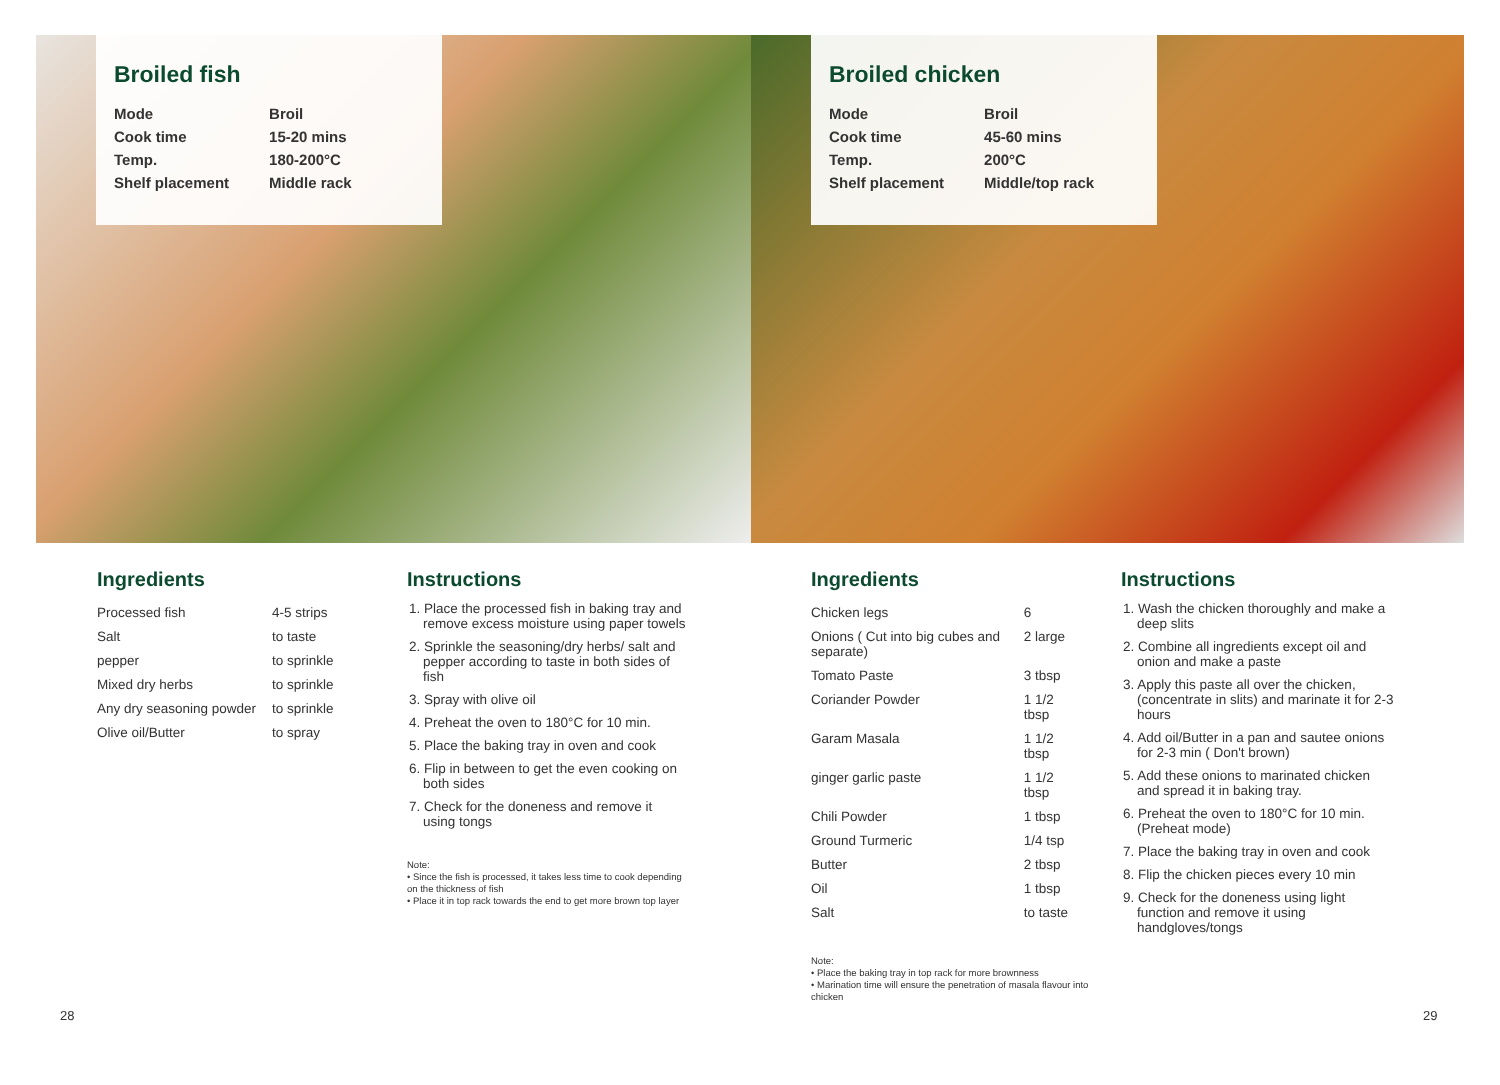Broiled fish
| Mode | Broil |
| Cook time | 15-20 mins |
| Temp. | 180-200°C |
| Shelf placement | Middle rack |
Broiled chicken
| Mode | Broil |
| Cook time | 45-60 mins |
| Temp. | 200°C |
| Shelf placement | Middle/top rack |
Ingredients
| Processed fish | 4-5 strips |
| Salt | to taste |
| pepper | to sprinkle |
| Mixed dry herbs | to sprinkle |
| Any dry seasoning powder | to sprinkle |
| Olive oil/Butter | to spray |
Instructions
1. Place the processed fish in baking tray and remove excess moisture using paper towels
2. Sprinkle the seasoning/dry herbs/ salt and pepper according to taste in both sides of fish
3. Spray with olive oil
4. Preheat the oven to 180°C for 10 min.
5. Place the baking tray in oven and cook
6. Flip in between to get the even cooking on both sides
7. Check for the doneness and remove it using tongs
Note:
• Since the fish is processed, it takes less time to cook depending on the thickness of fish
• Place it in top rack towards the end to get more brown top layer
Ingredients
| Chicken legs | 6 |
| Onions ( Cut into big cubes and separate) | 2 large |
| Tomato Paste | 3 tbsp |
| Coriander Powder | 1 1/2 tbsp |
| Garam Masala | 1 1/2 tbsp |
| ginger garlic paste | 1 1/2 tbsp |
| Chili Powder | 1 tbsp |
| Ground Turmeric | 1/4 tsp |
| Butter | 2 tbsp |
| Oil | 1 tbsp |
| Salt | to taste |
Note:
• Place the baking tray in top rack for more brownness
• Marination time will ensure the penetration of masala flavour into chicken
Instructions
1. Wash the chicken thoroughly and make a deep slits
2. Combine all ingredients except oil and onion and make a paste
3. Apply this paste all over the chicken, (concentrate in slits) and marinate it for 2-3 hours
4. Add oil/Butter in a pan and sautee onions for 2-3 min ( Don't brown)
5. Add these onions to marinated chicken and spread it in baking tray.
6. Preheat the oven to 180°C for 10 min. (Preheat mode)
7. Place the baking tray in oven and cook
8. Flip the chicken pieces every 10 min
9. Check for the doneness using light function and remove it using handgloves/tongs
28 29